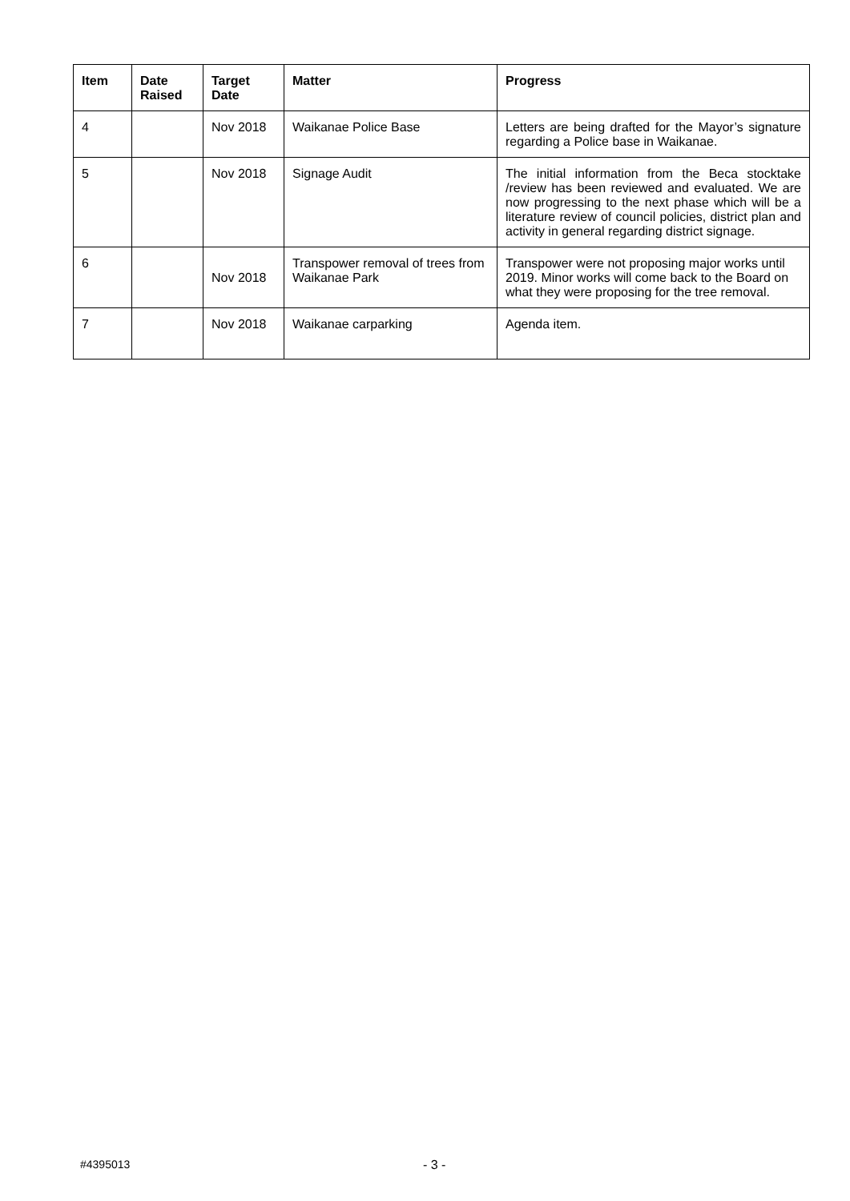| Item | Date Raised | Target Date | Matter | Progress |
| --- | --- | --- | --- | --- |
| 4 | | Nov 2018 | Waikanae Police Base | Letters are being drafted for the Mayor’s signature regarding a Police base in Waikanae. |
| 5 | | Nov 2018 | Signage Audit | The initial information from the Beca stocktake /review has been reviewed and evaluated. We are now progressing to the next phase which will be a literature review of council policies, district plan and activity in general regarding district signage. |
| 6 | | Nov 2018 | Transpower removal of trees from Waikanae Park | Transpower were not proposing major works until 2019. Minor works will come back to the Board on what they were proposing for the tree removal. |
| 7 | | Nov 2018 | Waikanae carparking | Agenda item. |
#4395013 - 3 -